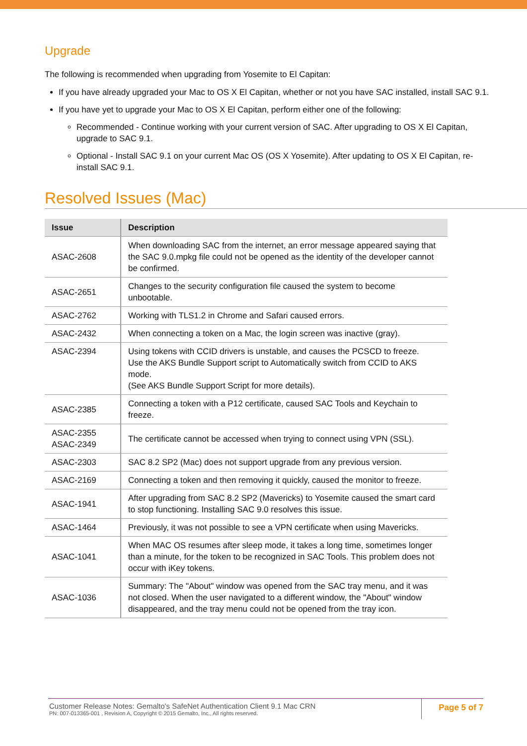Upgrade
The following is recommended when upgrading from Yosemite to El Capitan:
If you have already upgraded your Mac to OS X El Capitan, whether or not you have SAC installed, install SAC 9.1.
If you have yet to upgrade your Mac to OS X El Capitan, perform either one of the following:
Recommended - Continue working with your current version of SAC. After upgrading to OS X El Capitan, upgrade to SAC 9.1.
Optional - Install SAC 9.1 on your current Mac OS (OS X Yosemite). After updating to OS X El Capitan, re-install SAC 9.1.
Resolved Issues (Mac)
| Issue | Description |
| --- | --- |
| ASAC-2608 | When downloading SAC from the internet, an error message appeared saying that the SAC 9.0.mpkg file could not be opened as the identity of the developer cannot be confirmed. |
| ASAC-2651 | Changes to the security configuration file caused the system to become unbootable. |
| ASAC-2762 | Working with TLS1.2 in Chrome and Safari caused errors. |
| ASAC-2432 | When connecting a token on a Mac, the login screen was inactive (gray). |
| ASAC-2394 | Using tokens with CCID drivers is unstable, and causes the PCSCD to freeze. Use the AKS Bundle Support script to Automatically switch from CCID to AKS mode. (See AKS Bundle Support Script for more details). |
| ASAC-2385 | Connecting a token with a P12 certificate, caused SAC Tools and Keychain to freeze. |
| ASAC-2355 ASAC-2349 | The certificate cannot be accessed when trying to connect using VPN (SSL). |
| ASAC-2303 | SAC 8.2 SP2 (Mac) does not support upgrade from any previous version. |
| ASAC-2169 | Connecting a token and then removing it quickly, caused the monitor to freeze. |
| ASAC-1941 | After upgrading from SAC 8.2 SP2 (Mavericks) to Yosemite caused the smart card to stop functioning. Installing SAC 9.0 resolves this issue. |
| ASAC-1464 | Previously, it was not possible to see a VPN certificate when using Mavericks. |
| ASAC-1041 | When MAC OS resumes after sleep mode, it takes a long time, sometimes longer than a minute, for the token to be recognized in SAC Tools. This problem does not occur with iKey tokens. |
| ASAC-1036 | Summary: The "About" window was opened from the SAC tray menu, and it was not closed. When the user navigated to a different window, the "About" window disappeared, and the tray menu could not be opened from the tray icon. |
Customer Release Notes: Gemalto's SafeNet Authentication Client 9.1 Mac CRN
PN: 007-013365-001 , Revision A, Copyright © 2015 Gemalto, Inc., All rights reserved.
Page 5 of 7